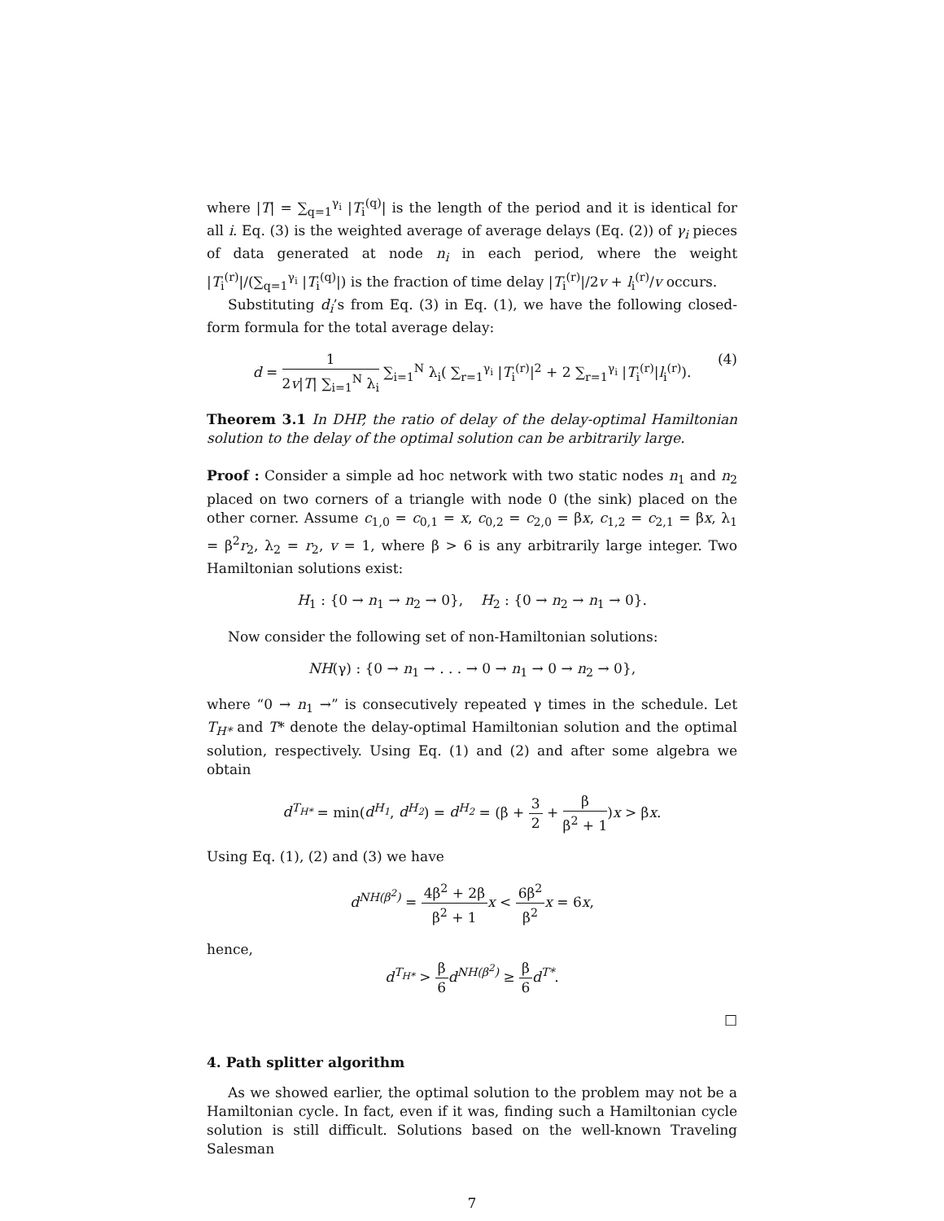where |T| = ∑<sub>q=1</sub><sup>γ<sub>i</sub></sup> |T<sub>i</sub><sup>(q)</sup>| is the length of the period and it is identical for all i. Eq. (3) is the weighted average of average delays (Eq. (2)) of γ<sub>i</sub> pieces of data generated at node n<sub>i</sub> in each period, where the weight |T<sub>i</sub><sup>(r)</sup>|/(∑<sub>q=1</sub><sup>γ<sub>i</sub></sup> |T<sub>i</sub><sup>(q)</sup>|) is the fraction of time delay |T<sub>i</sub><sup>(r)</sup>|/2v + l<sub>i</sub><sup>(r)</sup>/v occurs.
Substituting d<sub>i</sub>’s from Eq. (3) in Eq. (1), we have the following closed-form formula for the total average delay:
d = 1 2v|T| ∑<sub>i=1</sub><sup>N</sup> λ<sub>i</sub> ∑<sub>i=1</sub><sup>N</sup> λ<sub>i</sub>( ∑<sub>r=1</sub><sup>γ<sub>i</sub></sup> |T<sub>i</sub><sup>(r)</sup>|<sup>2</sup> + 2 ∑<sub>r=1</sub><sup>γ<sub>i</sub></sup> |T<sub>i</sub><sup>(r)</sup>|l<sub>i</sub><sup>(r)</sup>).
(4)
Theorem 3.1 In DHP, the ratio of delay of the delay-optimal Hamiltonian solution to the delay of the optimal solution can be arbitrarily large.
Proof : Consider a simple ad hoc network with two static nodes n<sub>1</sub> and n<sub>2</sub> placed on two corners of a triangle with node 0 (the sink) placed on the other corner. Assume c<sub>1,0</sub> = c<sub>0,1</sub> = x, c<sub>0,2</sub> = c<sub>2,0</sub> = βx, c<sub>1,2</sub> = c<sub>2,1</sub> = βx, λ<sub>1</sub> = β<sup>2</sup>r<sub>2</sub>, λ<sub>2</sub> = r<sub>2</sub>, v = 1, where β > 6 is any arbitrarily large integer. Two Hamiltonian solutions exist:
H<sub>1</sub> : {0 → n<sub>1</sub> → n<sub>2</sub> → 0}, H<sub>2</sub> : {0 → n<sub>2</sub> → n<sub>1</sub> → 0}.
Now consider the following set of non-Hamiltonian solutions:
NH(γ) : {0 → n<sub>1</sub> → . . . → 0 → n<sub>1</sub> → 0 → n<sub>2</sub> → 0},
where “0 → n<sub>1</sub> →” is consecutively repeated γ times in the schedule. Let T<sub>H*</sub> and T* denote the delay-optimal Hamiltonian solution and the optimal solution, respectively. Using Eq. (1) and (2) and after some algebra we obtain
d<sup>T<sub>H*</sub></sup> = min(d<sup>H<sub>1</sub></sup>, d<sup>H<sub>2</sub></sup>) = d<sup>H<sub>2</sub></sup> = (β + 3 2 + β β<sup>2</sup> + 1)x > βx.
Using Eq. (1), (2) and (3) we have
d<sup>NH(β<sup>2</sup>)</sup> = 4β<sup>2</sup> + 2β β<sup>2</sup> + 1 x < 6β<sup>2</sup> β<sup>2</sup> x = 6x,
hence,
d<sup>T<sub>H*</sub></sup> > β 6 d<sup>NH(β<sup>2</sup>)</sup> ≥ β 6 d<sup>T*</sup>.
□
4. Path splitter algorithm
As we showed earlier, the optimal solution to the problem may not be a Hamiltonian cycle. In fact, even if it was, finding such a Hamiltonian cycle solution is still difficult. Solutions based on the well-known Traveling Salesman
7